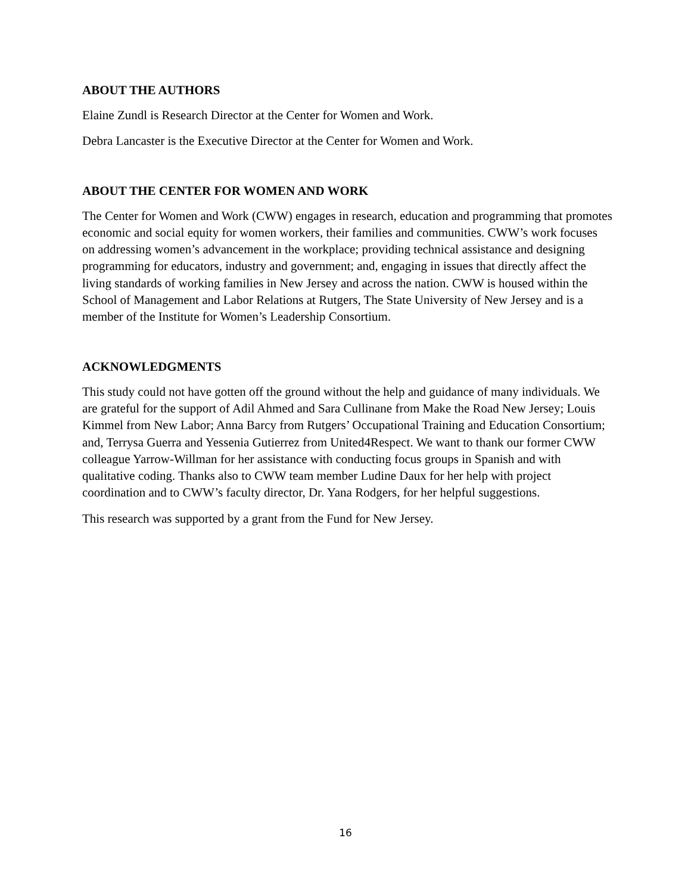ABOUT THE AUTHORS
Elaine Zundl is Research Director at the Center for Women and Work.
Debra Lancaster is the Executive Director at the Center for Women and Work.
ABOUT THE CENTER FOR WOMEN AND WORK
The Center for Women and Work (CWW) engages in research, education and programming that promotes economic and social equity for women workers, their families and communities. CWW’s work focuses on addressing women’s advancement in the workplace; providing technical assistance and designing programming for educators, industry and government; and, engaging in issues that directly affect the living standards of working families in New Jersey and across the nation. CWW is housed within the School of Management and Labor Relations at Rutgers, The State University of New Jersey and is a member of the Institute for Women’s Leadership Consortium.
ACKNOWLEDGMENTS
This study could not have gotten off the ground without the help and guidance of many individuals. We are grateful for the support of Adil Ahmed and Sara Cullinane from Make the Road New Jersey; Louis Kimmel from New Labor; Anna Barcy from Rutgers’ Occupational Training and Education Consortium; and, Terrysa Guerra and Yessenia Gutierrez from United4Respect. We want to thank our former CWW colleague Yarrow-Willman for her assistance with conducting focus groups in Spanish and with qualitative coding. Thanks also to CWW team member Ludine Daux for her help with project coordination and to CWW’s faculty director, Dr. Yana Rodgers, for her helpful suggestions.
This research was supported by a grant from the Fund for New Jersey.
16